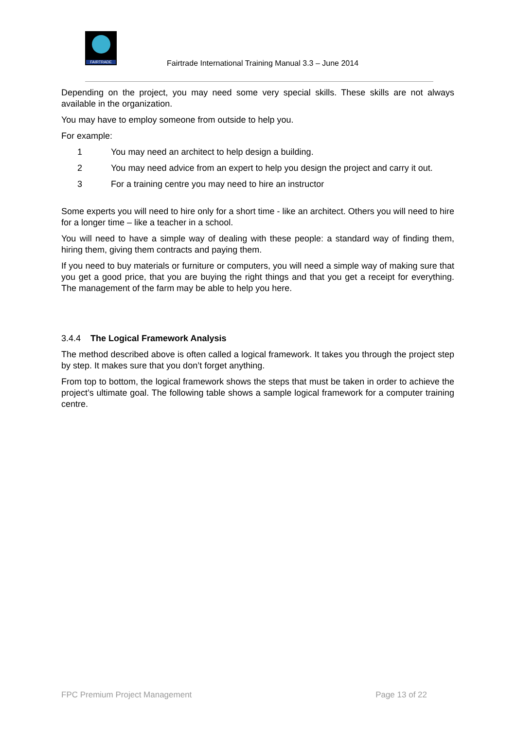FAIRTRADE
Fairtrade International Training Manual 3.3 – June 2014
Depending on the project, you may need some very special skills. These skills are not always available in the organization.
You may have to employ someone from outside to help you.
For example:
1 You may need an architect to help design a building.
2 You may need advice from an expert to help you design the project and carry it out.
3 For a training centre you may need to hire an instructor
Some experts you will need to hire only for a short time - like an architect. Others you will need to hire for a longer time – like a teacher in a school.
You will need to have a simple way of dealing with these people: a standard way of finding them, hiring them, giving them contracts and paying them.
If you need to buy materials or furniture or computers, you will need a simple way of making sure that you get a good price, that you are buying the right things and that you get a receipt for everything. The management of the farm may be able to help you here.
3.4.4 The Logical Framework Analysis
The method described above is often called a logical framework. It takes you through the project step by step. It makes sure that you don’t forget anything.
From top to bottom, the logical framework shows the steps that must be taken in order to achieve the project’s ultimate goal. The following table shows a sample logical framework for a computer training centre.
FPC Premium Project Management Page 13 of 22